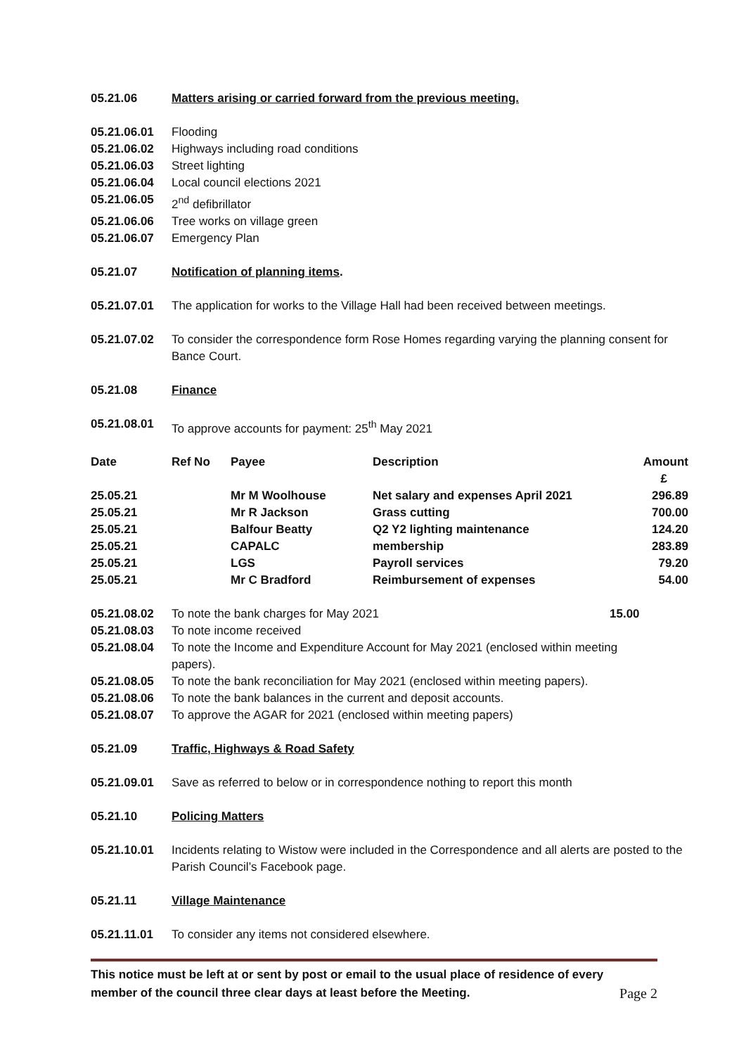05.21.06 Matters arising or carried forward from the previous meeting.
05.21.06.01 Flooding
05.21.06.02 Highways including road conditions
05.21.06.03 Street lighting
05.21.06.04 Local council elections 2021
05.21.06.05 2<sup>nd</sup> defibrillator
05.21.06.06 Tree works on village green
05.21.06.07 Emergency Plan
05.21.07 Notification of planning items.
05.21.07.01 The application for works to the Village Hall had been received between meetings.
05.21.07.02 To consider the correspondence form Rose Homes regarding varying the planning consent for Bance Court.
05.21.08 Finance
05.21.08.01 To approve accounts for payment: 25<sup>th</sup> May 2021
| Date | Ref No | Payee | Description | Amount £ |
| --- | --- | --- | --- | --- |
| 25.05.21 | | Mr M Woolhouse | Net salary and expenses April 2021 | 296.89 |
| 25.05.21 | | Mr R Jackson | Grass cutting | 700.00 |
| 25.05.21 | | Balfour Beatty | Q2 Y2 lighting maintenance | 124.20 |
| 25.05.21 | | CAPALC | membership | 283.89 |
| 25.05.21 | | LGS | Payroll services | 79.20 |
| 25.05.21 | | Mr C Bradford | Reimbursement of expenses | 54.00 |
05.21.08.02 To note the bank charges for May 2021
15.00
05.21.08.03 To note income received
05.21.08.04 To note the Income and Expenditure Account for May 2021 (enclosed within meeting papers).
05.21.08.05 To note the bank reconciliation for May 2021 (enclosed within meeting papers).
05.21.08.06 To note the bank balances in the current and deposit accounts.
05.21.08.07 To approve the AGAR for 2021 (enclosed within meeting papers)
05.21.09 Traffic, Highways & Road Safety
05.21.09.01 Save as referred to below or in correspondence nothing to report this month
05.21.10 Policing Matters
05.21.10.01 Incidents relating to Wistow were included in the Correspondence and all alerts are posted to the Parish Council’s Facebook page.
05.21.11 Village Maintenance
05.21.11.01 To consider any items not considered elsewhere.
This notice must be left at or sent by post or email to the usual place of residence of every
member of the council three clear days at least before the Meeting.
Page 2